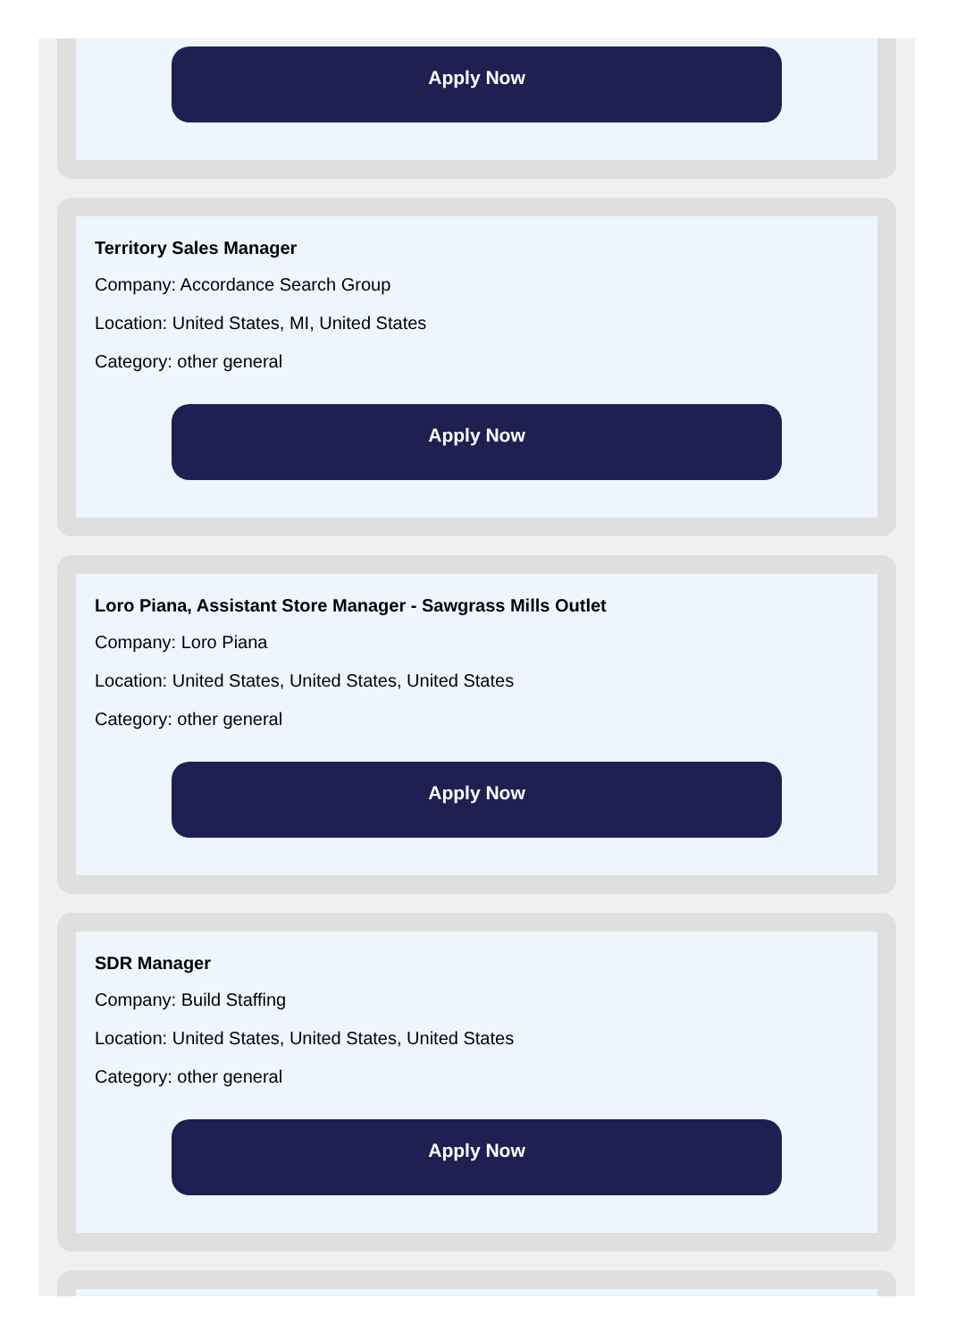Apply Now
Territory Sales Manager
Company: Accordance Search Group
Location: United States, MI, United States
Category: other general
Apply Now
Loro Piana, Assistant Store Manager - Sawgrass Mills Outlet
Company: Loro Piana
Location: United States, United States, United States
Category: other general
Apply Now
SDR Manager
Company: Build Staffing
Location: United States, United States, United States
Category: other general
Apply Now